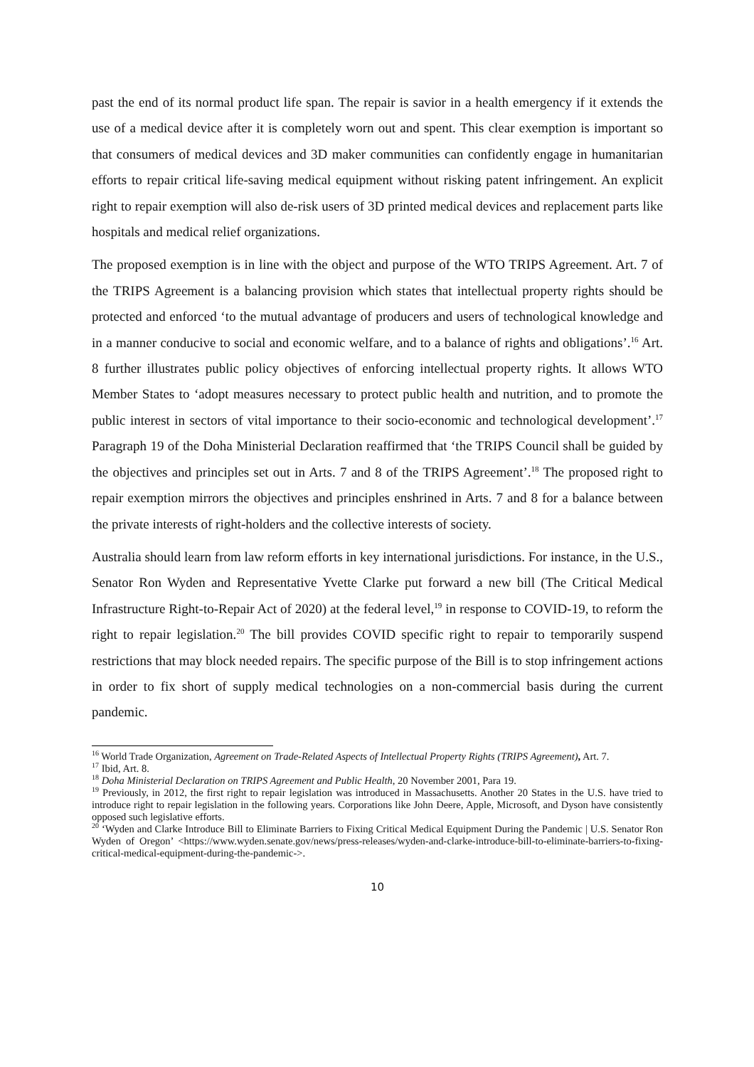past the end of its normal product life span. The repair is savior in a health emergency if it extends the use of a medical device after it is completely worn out and spent. This clear exemption is important so that consumers of medical devices and 3D maker communities can confidently engage in humanitarian efforts to repair critical life-saving medical equipment without risking patent infringement. An explicit right to repair exemption will also de-risk users of 3D printed medical devices and replacement parts like hospitals and medical relief organizations.
The proposed exemption is in line with the object and purpose of the WTO TRIPS Agreement. Art. 7 of the TRIPS Agreement is a balancing provision which states that intellectual property rights should be protected and enforced ‘to the mutual advantage of producers and users of technological knowledge and in a manner conducive to social and economic welfare, and to a balance of rights and obligations’.<sup>16</sup> Art. 8 further illustrates public policy objectives of enforcing intellectual property rights. It allows WTO Member States to ‘adopt measures necessary to protect public health and nutrition, and to promote the public interest in sectors of vital importance to their socio-economic and technological development’.<sup>17</sup> Paragraph 19 of the Doha Ministerial Declaration reaffirmed that ‘the TRIPS Council shall be guided by the objectives and principles set out in Arts. 7 and 8 of the TRIPS Agreement’.<sup>18</sup> The proposed right to repair exemption mirrors the objectives and principles enshrined in Arts. 7 and 8 for a balance between the private interests of right-holders and the collective interests of society.
Australia should learn from law reform efforts in key international jurisdictions. For instance, in the U.S., Senator Ron Wyden and Representative Yvette Clarke put forward a new bill (The Critical Medical Infrastructure Right-to-Repair Act of 2020) at the federal level,<sup>19</sup> in response to COVID-19, to reform the right to repair legislation.<sup>20</sup> The bill provides COVID specific right to repair to temporarily suspend restrictions that may block needed repairs. The specific purpose of the Bill is to stop infringement actions in order to fix short of supply medical technologies on a non-commercial basis during the current pandemic.
<sup>16</sup> World Trade Organization, Agreement on Trade-Related Aspects of Intellectual Property Rights (TRIPS Agreement), Art. 7.
<sup>17</sup> Ibid, Art. 8.
<sup>18</sup> Doha Ministerial Declaration on TRIPS Agreement and Public Health, 20 November 2001, Para 19.
<sup>19</sup> Previously, in 2012, the first right to repair legislation was introduced in Massachusetts. Another 20 States in the U.S. have tried to introduce right to repair legislation in the following years. Corporations like John Deere, Apple, Microsoft, and Dyson have consistently opposed such legislative efforts.
<sup>20</sup> ‘Wyden and Clarke Introduce Bill to Eliminate Barriers to Fixing Critical Medical Equipment During the Pandemic | U.S. Senator Ron Wyden of Oregon’ <https://www.wyden.senate.gov/news/press-releases/wyden-and-clarke-introduce-bill-to-eliminate-barriers-to-fixing-critical-medical-equipment-during-the-pandemic->.
10